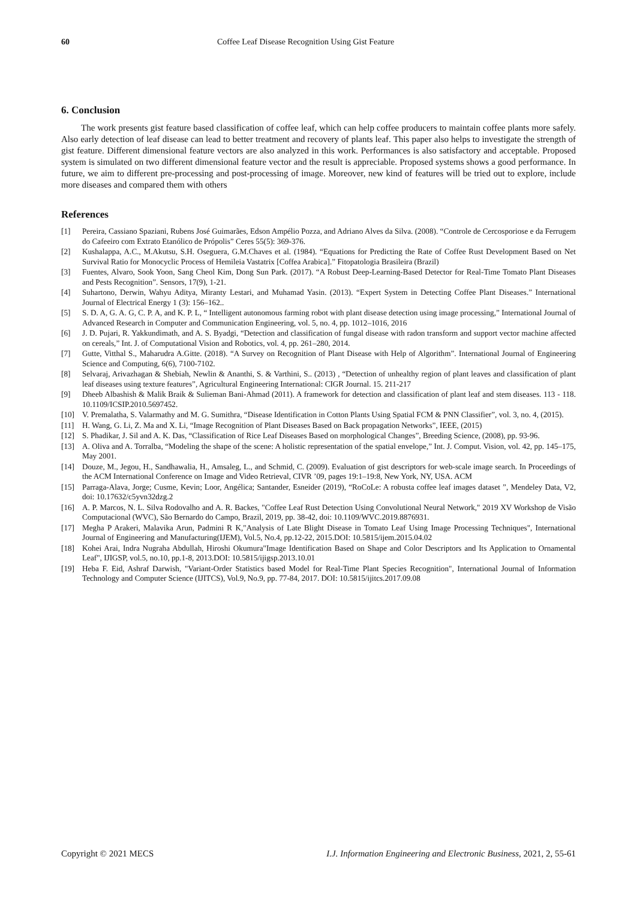60 Coffee Leaf Disease Recognition Using Gist Feature
6. Conclusion
The work presents gist feature based classification of coffee leaf, which can help coffee producers to maintain coffee plants more safely. Also early detection of leaf disease can lead to better treatment and recovery of plants leaf. This paper also helps to investigate the strength of gist feature. Different dimensional feature vectors are also analyzed in this work. Performances is also satisfactory and acceptable. Proposed system is simulated on two different dimensional feature vector and the result is appreciable. Proposed systems shows a good performance. In future, we aim to different pre-processing and post-processing of image. Moreover, new kind of features will be tried out to explore, include more diseases and compared them with others
References
[1] Pereira, Cassiano Spaziani, Rubens José Guimarães, Edson Ampélio Pozza, and Adriano Alves da Silva. (2008). “Controle de Cercosporiose e da Ferrugem do Cafeeiro com Extrato Etanólico de Própolis” Ceres 55(5): 369-376.
[2] Kushalappa, A.C., M.Akutsu, S.H. Oseguera, G.M.Chaves et al. (1984). “Equations for Predicting the Rate of Coffee Rust Development Based on Net Survival Ratio for Monocyclic Process of Hemileia Vastatrix [Coffea Arabica].” Fitopatologia Brasileira (Brazil)
[3] Fuentes, Alvaro, Sook Yoon, Sang Cheol Kim, Dong Sun Park. (2017). “A Robust Deep-Learning-Based Detector for Real-Time Tomato Plant Diseases and Pests Recognition”. Sensors, 17(9), 1-21.
[4] Suhartono, Derwin, Wahyu Aditya, Miranty Lestari, and Muhamad Yasin. (2013). “Expert System in Detecting Coffee Plant Diseases.” International Journal of Electrical Energy 1 (3): 156–162..
[5] S. D. A, G. A. G, C. P. A, and K. P. L, “ Intelligent autonomous farming robot with plant disease detection using image processing,” International Journal of Advanced Research in Computer and Communication Engineering, vol. 5, no. 4, pp. 1012–1016, 2016
[6] J. D. Pujari, R. Yakkundimath, and A. S. Byadgi, “Detection and classification of fungal disease with radon transform and support vector machine affected on cereals,” Int. J. of Computational Vision and Robotics, vol. 4, pp. 261–280, 2014.
[7] Gutte, Vitthal S., Maharudra A.Gitte. (2018). “A Survey on Recognition of Plant Disease with Help of Algorithm”. International Journal of Engineering Science and Computing, 6(6), 7100-7102.
[8] Selvaraj, Arivazhagan & Shebiah, Newlin & Ananthi, S. & Varthini, S.. (2013) , “Detection of unhealthy region of plant leaves and classification of plant leaf diseases using texture features”, Agricultural Engineering International: CIGR Journal. 15. 211-217
[9] Dheeb Albashish & Malik Braik & Sulieman Bani-Ahmad (2011). A framework for detection and classification of plant leaf and stem diseases. 113 - 118. 10.1109/ICSIP.2010.5697452.
[10] V. Premalatha, S. Valarmathy and M. G. Sumithra, “Disease Identification in Cotton Plants Using Spatial FCM & PNN Classifier”, vol. 3, no. 4, (2015).
[11] H. Wang, G. Li, Z. Ma and X. Li, “Image Recognition of Plant Diseases Based on Back propagation Networks”, IEEE, (2015)
[12] S. Phadikar, J. Sil and A. K. Das, “Classification of Rice Leaf Diseases Based on morphological Changes”, Breeding Science, (2008), pp. 93-96.
[13] A. Oliva and A. Torralba, “Modeling the shape of the scene: A holistic representation of the spatial envelope,” Int. J. Comput. Vision, vol. 42, pp. 145–175, May 2001.
[14] Douze, M., Jegou, H., Sandhawalia, H., Amsaleg, L., and Schmid, C. (2009). Evaluation of gist descriptors for web-scale image search. In Proceedings of the ACM International Conference on Image and Video Retrieval, CIVR ’09, pages 19:1–19:8, New York, NY, USA. ACM
[15] Parraga-Alava, Jorge; Cusme, Kevin; Loor, Angélica; Santander, Esneider (2019), “RoCoLe: A robusta coffee leaf images dataset ”, Mendeley Data, V2, doi: 10.17632/c5yvn32dzg.2
[16] A. P. Marcos, N. L. Silva Rodovalho and A. R. Backes, "Coffee Leaf Rust Detection Using Convolutional Neural Network," 2019 XV Workshop de Visão Computacional (WVC), São Bernardo do Campo, Brazil, 2019, pp. 38-42, doi: 10.1109/WVC.2019.8876931.
[17] Megha P Arakeri, Malavika Arun, Padmini R K,"Analysis of Late Blight Disease in Tomato Leaf Using Image Processing Techniques", International Journal of Engineering and Manufacturing(IJEM), Vol.5, No.4, pp.12-22, 2015.DOI: 10.5815/ijem.2015.04.02
[18] Kohei Arai, Indra Nugraha Abdullah, Hiroshi Okumura"Image Identification Based on Shape and Color Descriptors and Its Application to Ornamental Leaf", IJIGSP, vol.5, no.10, pp.1-8, 2013.DOI: 10.5815/ijigsp.2013.10.01
[19] Heba F. Eid, Ashraf Darwish, "Variant-Order Statistics based Model for Real-Time Plant Species Recognition", International Journal of Information Technology and Computer Science (IJITCS), Vol.9, No.9, pp. 77-84, 2017. DOI: 10.5815/ijitcs.2017.09.08
Copyright © 2021 MECS I.J. Information Engineering and Electronic Business, 2021, 2, 55-61